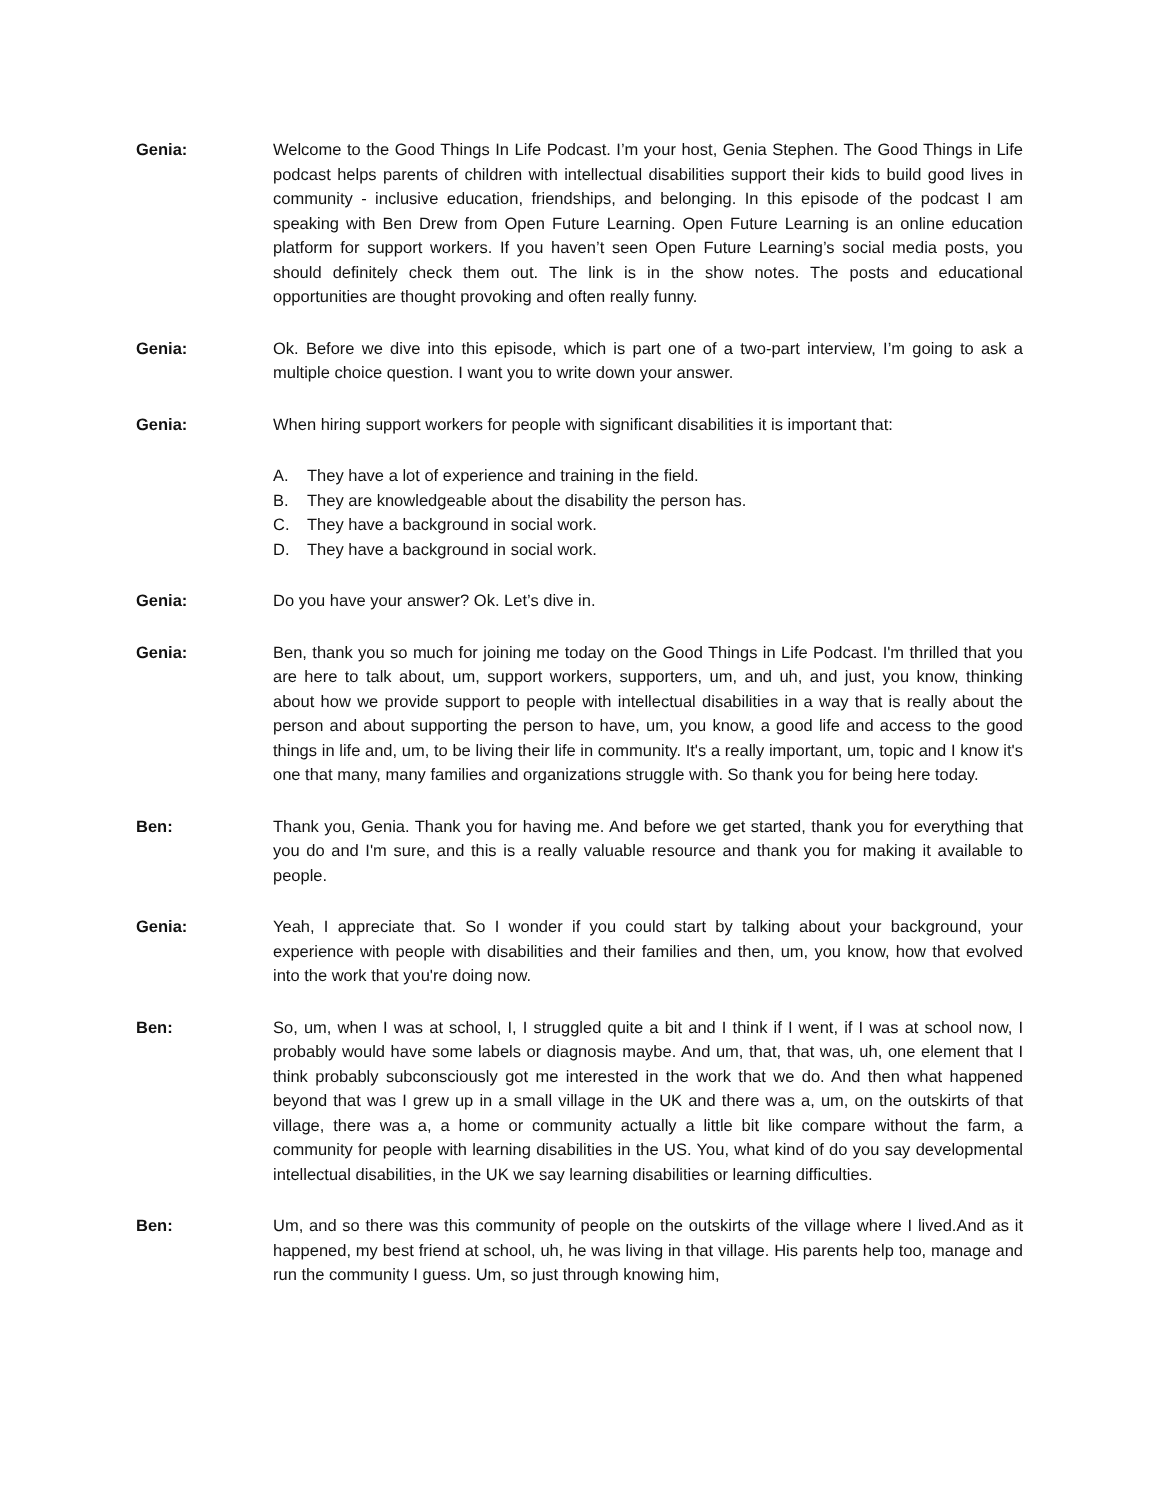Genia: Welcome to the Good Things In Life Podcast. I’m your host, Genia Stephen. The Good Things in Life podcast helps parents of children with intellectual disabilities support their kids to build good lives in community - inclusive education, friendships, and belonging. In this episode of the podcast I am speaking with Ben Drew from Open Future Learning. Open Future Learning is an online education platform for support workers. If you haven’t seen Open Future Learning’s social media posts, you should definitely check them out. The link is in the show notes. The posts and educational opportunities are thought provoking and often really funny.
Genia: Ok. Before we dive into this episode, which is part one of a two-part interview, I’m going to ask a multiple choice question. I want you to write down your answer.
Genia: When hiring support workers for people with significant disabilities it is important that:
A. They have a lot of experience and training in the field.
B. They are knowledgeable about the disability the person has.
C. They have a background in social work.
D. They have a background in social work.
Genia: Do you have your answer? Ok. Let’s dive in.
Genia: Ben, thank you so much for joining me today on the Good Things in Life Podcast. I'm thrilled that you are here to talk about, um, support workers, supporters, um, and uh, and just, you know, thinking about how we provide support to people with intellectual disabilities in a way that is really about the person and about supporting the person to have, um, you know, a good life and access to the good things in life and, um, to be living their life in community. It's a really important, um, topic and I know it's one that many, many families and organizations struggle with. So thank you for being here today.
Ben: Thank you, Genia. Thank you for having me. And before we get started, thank you for everything that you do and I'm sure, and this is a really valuable resource and thank you for making it available to people.
Genia: Yeah, I appreciate that. So I wonder if you could start by talking about your background, your experience with people with disabilities and their families and then, um, you know, how that evolved into the work that you're doing now.
Ben: So, um, when I was at school, I, I struggled quite a bit and I think if I went, if I was at school now, I probably would have some labels or diagnosis maybe. And um, that, that was, uh, one element that I think probably subconsciously got me interested in the work that we do. And then what happened beyond that was I grew up in a small village in the UK and there was a, um, on the outskirts of that village, there was a, a home or community actually a little bit like compare without the farm, a community for people with learning disabilities in the US. You, what kind of do you say developmental intellectual disabilities, in the UK we say learning disabilities or learning difficulties.
Ben: Um, and so there was this community of people on the outskirts of the village where I lived.And as it happened, my best friend at school, uh, he was living in that village. His parents help too, manage and run the community I guess. Um, so just through knowing him,